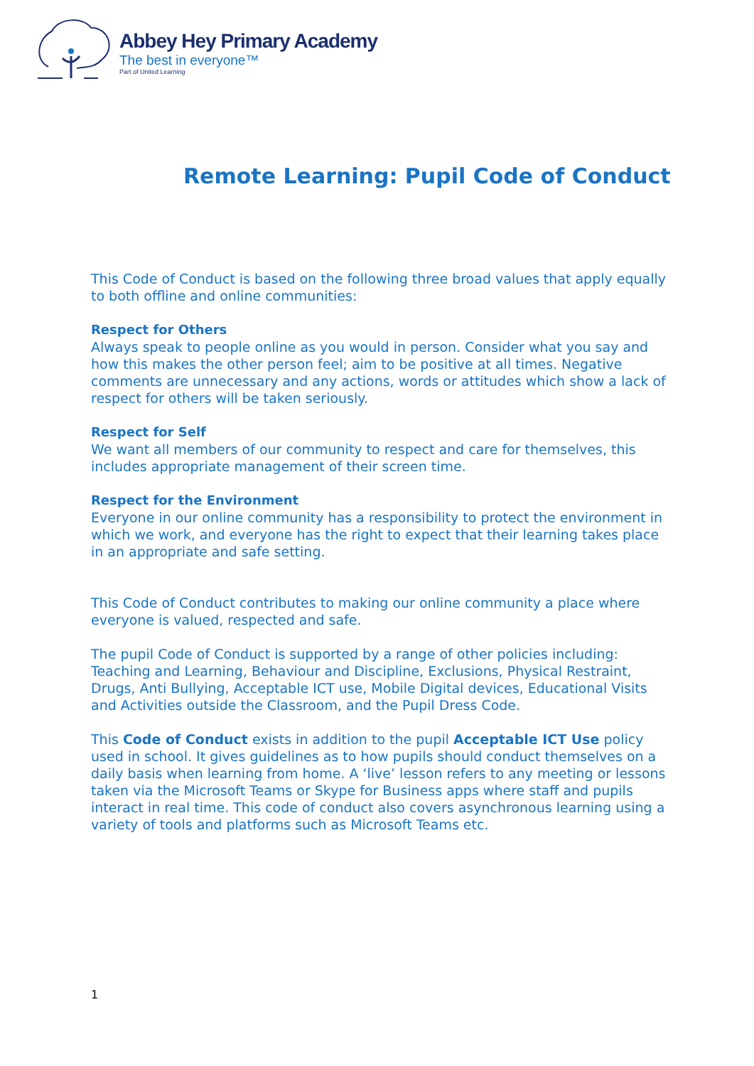Abbey Hey Primary Academy
The best in everyone™
Part of United Learning
Remote Learning: Pupil Code of Conduct
This Code of Conduct is based on the following three broad values that apply equally to both offline and online communities:
Respect for Others
Always speak to people online as you would in person. Consider what you say and how this makes the other person feel; aim to be positive at all times. Negative comments are unnecessary and any actions, words or attitudes which show a lack of respect for others will be taken seriously.
Respect for Self
We want all members of our community to respect and care for themselves, this includes appropriate management of their screen time.
Respect for the Environment
Everyone in our online community has a responsibility to protect the environment in which we work, and everyone has the right to expect that their learning takes place in an appropriate and safe setting.
This Code of Conduct contributes to making our online community a place where everyone is valued, respected and safe.
The pupil Code of Conduct is supported by a range of other policies including: Teaching and Learning, Behaviour and Discipline, Exclusions, Physical Restraint, Drugs, Anti Bullying, Acceptable ICT use, Mobile Digital devices, Educational Visits and Activities outside the Classroom, and the Pupil Dress Code.
This Code of Conduct exists in addition to the pupil Acceptable ICT Use policy used in school. It gives guidelines as to how pupils should conduct themselves on a daily basis when learning from home. A ‘live’ lesson refers to any meeting or lessons taken via the Microsoft Teams or Skype for Business apps where staff and pupils interact in real time. This code of conduct also covers asynchronous learning using a variety of tools and platforms such as Microsoft Teams etc.
1